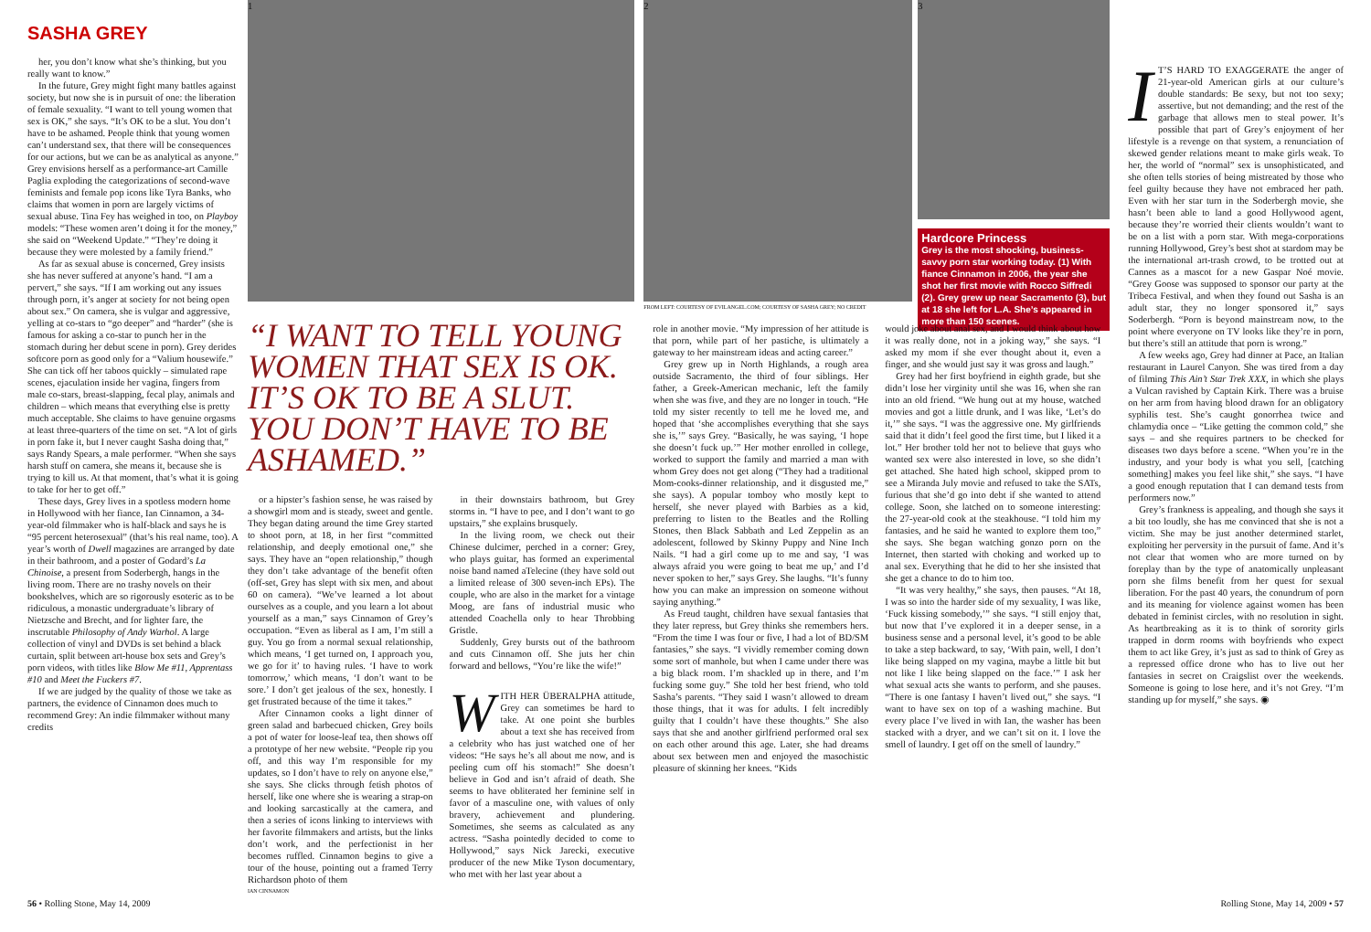SASHA GREY
her, you don’t know what she’s thinking, but you really want to know.”
In the future, Grey might fight many battles against society, but now she is in pursuit of one: the liberation of female sexuality. “I want to tell young women that sex is OK,” she says. “It’s OK to be a slut. You don’t have to be ashamed. People think that young women can’t understand sex, that there will be consequences for our actions, but we can be as analytical as anyone.” Grey envisions herself as a performance-art Camille Paglia exploding the categorizations of second-wave feminists and female pop icons like Tyra Banks, who claims that women in porn are largely victims of sexual abuse. Tina Fey has weighed in too, on Playboy models: “These women aren’t doing it for the money,” she said on “Weekend Update.” “They’re doing it because they were molested by a family friend.”
As far as sexual abuse is concerned, Grey insists she has never suffered at anyone’s hand. “I am a pervert,” she says. “If I am working out any issues through porn, it’s anger at society for not being open about sex.” On camera, she is vulgar and aggressive, yelling at co-stars to “go deeper” and “harder” (she is famous for asking a co-star to punch her in the stomach during her debut scene in porn). Grey derides softcore porn as good only for a “Valium housewife.” She can tick off her taboos quickly – simulated rape scenes, ejaculation inside her vagina, fingers from male co-stars, breast-slapping, fecal play, animals and children – which means that everything else is pretty much acceptable. She claims to have genuine orgasms at least three-quarters of the time on set. “A lot of girls in porn fake it, but I never caught Sasha doing that,” says Randy Spears, a male performer. “When she says harsh stuff on camera, she means it, because she is trying to kill us. At that moment, that’s what it is going to take for her to get off.”
These days, Grey lives in a spotless modern home in Hollywood with her fiance, Ian Cinnamon, a 34-year-old filmmaker who is half-black and says he is “95 percent heterosexual” (that’s his real name, too). A year’s worth of Dwell magazines are arranged by date in their bathroom, and a poster of Godard’s La Chinoise, a present from Soderbergh, hangs in the living room. There are no trashy novels on their bookshelves, which are so rigorously esoteric as to be ridiculous, a monastic undergraduate’s library of Nietzsche and Brecht, and for lighter fare, the inscrutable Philosophy of Andy Warhol. A large collection of vinyl and DVDs is set behind a black curtain, split between art-house box sets and Grey’s porn videos, with titles like Blow Me #11, Apprentass #10 and Meet the Fuckers #7.
If we are judged by the quality of those we take as partners, the evidence of Cinnamon does much to recommend Grey: An indie filmmaker without many credits
1
“I WANT TO TELL YOUNG WOMEN THAT SEX IS OK. IT’S OK TO BE A SLUT. YOU DON’T HAVE TO BE ASHAMED.”
or a hipster’s fashion sense, he was raised by a showgirl mom and is steady, sweet and gentle. They began dating around the time Grey started to shoot porn, at 18, in her first “committed relationship, and deeply emotional one,” she says. They have an “open relationship,” though they don’t take advantage of the benefit often (off-set, Grey has slept with six men, and about 60 on camera). “We’ve learned a lot about ourselves as a couple, and you learn a lot about yourself as a man,” says Cinnamon of Grey’s occupation. “Even as liberal as I am, I’m still a guy. You go from a normal sexual relationship, which means, ‘I get turned on, I approach you, we go for it’ to having rules. ‘I have to work tomorrow,’ which means, ‘I don’t want to be sore.’ I don’t get jealous of the sex, honestly. I get frustrated because of the time it takes.”
After Cinnamon cooks a light dinner of green salad and barbecued chicken, Grey boils a pot of water for loose-leaf tea, then shows off a prototype of her new website. “People rip you off, and this way I’m responsible for my updates, so I don’t have to rely on anyone else,” she says. She clicks through fetish photos of herself, like one where she is wearing a strap-on and looking sarcastically at the camera, and then a series of icons linking to interviews with her favorite filmmakers and artists, but the links don’t work, and the perfectionist in her becomes ruffled. Cinnamon begins to give a tour of the house, pointing out a framed Terry Richardson photo of them
in their downstairs bathroom, but Grey storms in. “I have to pee, and I don’t want to go upstairs,” she explains brusquely.
In the living room, we check out their Chinese dulcimer, perched in a corner: Grey, who plays guitar, has formed an experimental noise band named aTelecine (they have sold out a limited release of 300 seven-inch EPs). The couple, who are also in the market for a vintage Moog, are fans of industrial music who attended Coachella only to hear Throbbing Gristle.
Suddenly, Grey bursts out of the bathroom and cuts Cinnamon off. She juts her chin forward and bellows, “You’re like the wife!”
WITH HER ÜBERALPHA attitude, Grey can sometimes be hard to take. At one point she burbles about a text she has received from a celebrity who has just watched one of her videos: “He says he’s all about me now, and is peeling cum off his stomach!” She doesn’t believe in God and isn’t afraid of death. She seems to have obliterated her feminine self in favor of a masculine one, with values of only bravery, achievement and plundering. Sometimes, she seems as calculated as any actress. “Sasha pointedly decided to come to Hollywood,” says Nick Jarecki, executive producer of the new Mike Tyson documentary, who met with her last year about a
IAN CINNAMON
2
3
Hardcore Princess
Grey is the most shocking, business-savvy porn star working today. (1) With fiance Cinnamon in 2006, the year she shot her first movie with Rocco Siffredi (2). Grey grew up near Sacramento (3), but at 18 she left for L.A. She’s appeared in more than 150 scenes.
FROM LEFT: COURTESY OF EVILANGEL.COM; COURTESY OF SASHA GREY; NO CREDIT
role in another movie. “My impression of her attitude is that porn, while part of her pastiche, is ultimately a gateway to her mainstream ideas and acting career.”
Grey grew up in North Highlands, a rough area outside Sacramento, the third of four siblings. Her father, a Greek-American mechanic, left the family when she was five, and they are no longer in touch. “He told my sister recently to tell me he loved me, and hoped that ‘she accomplishes everything that she says she is,’” says Grey. “Basically, he was saying, ‘I hope she doesn’t fuck up.’” Her mother enrolled in college, worked to support the family and married a man with whom Grey does not get along (“They had a traditional Mom-cooks-dinner relationship, and it disgusted me,” she says). A popular tomboy who mostly kept to herself, she never played with Barbies as a kid, preferring to listen to the Beatles and the Rolling Stones, then Black Sabbath and Led Zeppelin as an adolescent, followed by Skinny Puppy and Nine Inch Nails. “I had a girl come up to me and say, ‘I was always afraid you were going to beat me up,’ and I’d never spoken to her,” says Grey. She laughs. “It’s funny how you can make an impression on someone without saying anything.”
As Freud taught, children have sexual fantasies that they later repress, but Grey thinks she remembers hers. “From the time I was four or five, I had a lot of BD/SM fantasies,” she says. “I vividly remember coming down some sort of manhole, but when I came under there was a big black room. I’m shackled up in there, and I’m fucking some guy.” She told her best friend, who told Sasha’s parents. “They said I wasn’t allowed to dream those things, that it was for adults. I felt incredibly guilty that I couldn’t have these thoughts.” She also says that she and another girlfriend performed oral sex on each other around this age. Later, she had dreams about sex between men and enjoyed the masochistic pleasure of skinning her knees. “Kids
would joke about anal sex, and I would think about how it was really done, not in a joking way,” she says. “I asked my mom if she ever thought about it, even a finger, and she would just say it was gross and laugh.”
Grey had her first boyfriend in eighth grade, but she didn’t lose her virginity until she was 16, when she ran into an old friend. “We hung out at my house, watched movies and got a little drunk, and I was like, ‘Let’s do it,’” she says. “I was the aggressive one. My girlfriends said that it didn’t feel good the first time, but I liked it a lot.” Her brother told her not to believe that guys who wanted sex were also interested in love, so she didn’t get attached. She hated high school, skipped prom to see a Miranda July movie and refused to take the SATs, furious that she’d go into debt if she wanted to attend college. Soon, she latched on to someone interesting: the 27-year-old cook at the steakhouse. “I told him my fantasies, and he said he wanted to explore them too,” she says. She began watching gonzo porn on the Internet, then started with choking and worked up to anal sex. Everything that he did to her she insisted that she get a chance to do to him too.
“It was very healthy,” she says, then pauses. “At 18, I was so into the harder side of my sexuality, I was like, ‘Fuck kissing somebody,’” she says. “I still enjoy that, but now that I’ve explored it in a deeper sense, in a business sense and a personal level, it’s good to be able to take a step backward, to say, ‘With pain, well, I don’t like being slapped on my vagina, maybe a little bit but not like I like being slapped on the face.’” I ask her what sexual acts she wants to perform, and she pauses. “There is one fantasy I haven’t lived out,” she says. “I want to have sex on top of a washing machine. But every place I’ve lived in with Ian, the washer has been stacked with a dryer, and we can’t sit on it. I love the smell of laundry. I get off on the smell of laundry.”
IT’S HARD TO EXAGGERATE the anger of 21-year-old American girls at our culture’s double standards: Be sexy, but not too sexy; assertive, but not demanding; and the rest of the garbage that allows men to steal power. It’s possible that part of Grey’s enjoyment of her lifestyle is a revenge on that system, a renunciation of skewed gender relations meant to make girls weak. To her, the world of “normal” sex is unsophisticated, and she often tells stories of being mistreated by those who feel guilty because they have not embraced her path. Even with her star turn in the Soderbergh movie, she hasn’t been able to land a good Hollywood agent, because they’re worried their clients wouldn’t want to be on a list with a porn star. With mega-corporations running Hollywood, Grey’s best shot at stardom may be the international art-trash crowd, to be trotted out at Cannes as a mascot for a new Gaspar Noé movie. “Grey Goose was supposed to sponsor our party at the Tribeca Festival, and when they found out Sasha is an adult star, they no longer sponsored it,” says Soderbergh. “Porn is beyond mainstream now, to the point where everyone on TV looks like they’re in porn, but there’s still an attitude that porn is wrong.”
A few weeks ago, Grey had dinner at Pace, an Italian restaurant in Laurel Canyon. She was tired from a day of filming This Ain’t Star Trek XXX, in which she plays a Vulcan ravished by Captain Kirk. There was a bruise on her arm from having blood drawn for an obligatory syphilis test. She’s caught gonorrhea twice and chlamydia once – “Like getting the common cold,” she says – and she requires partners to be checked for diseases two days before a scene. “When you’re in the industry, and your body is what you sell, [catching something] makes you feel like shit,” she says. “I have a good enough reputation that I can demand tests from performers now.”
Grey’s frankness is appealing, and though she says it a bit too loudly, she has me convinced that she is not a victim. She may be just another determined starlet, exploiting her perversity in the pursuit of fame. And it’s not clear that women who are more turned on by foreplay than by the type of anatomically unpleasant porn she films benefit from her quest for sexual liberation. For the past 40 years, the conundrum of porn and its meaning for violence against women has been debated in feminist circles, with no resolution in sight. As heartbreaking as it is to think of sorority girls trapped in dorm rooms with boyfriends who expect them to act like Grey, it’s just as sad to think of Grey as a repressed office drone who has to live out her fantasies in secret on Craigslist over the weekends. Someone is going to lose here, and it’s not Grey. “I’m standing up for myself,” she says. ◉
56 • Rolling Stone, May 14, 2009 Rolling Stone, May 14, 2009 • 57